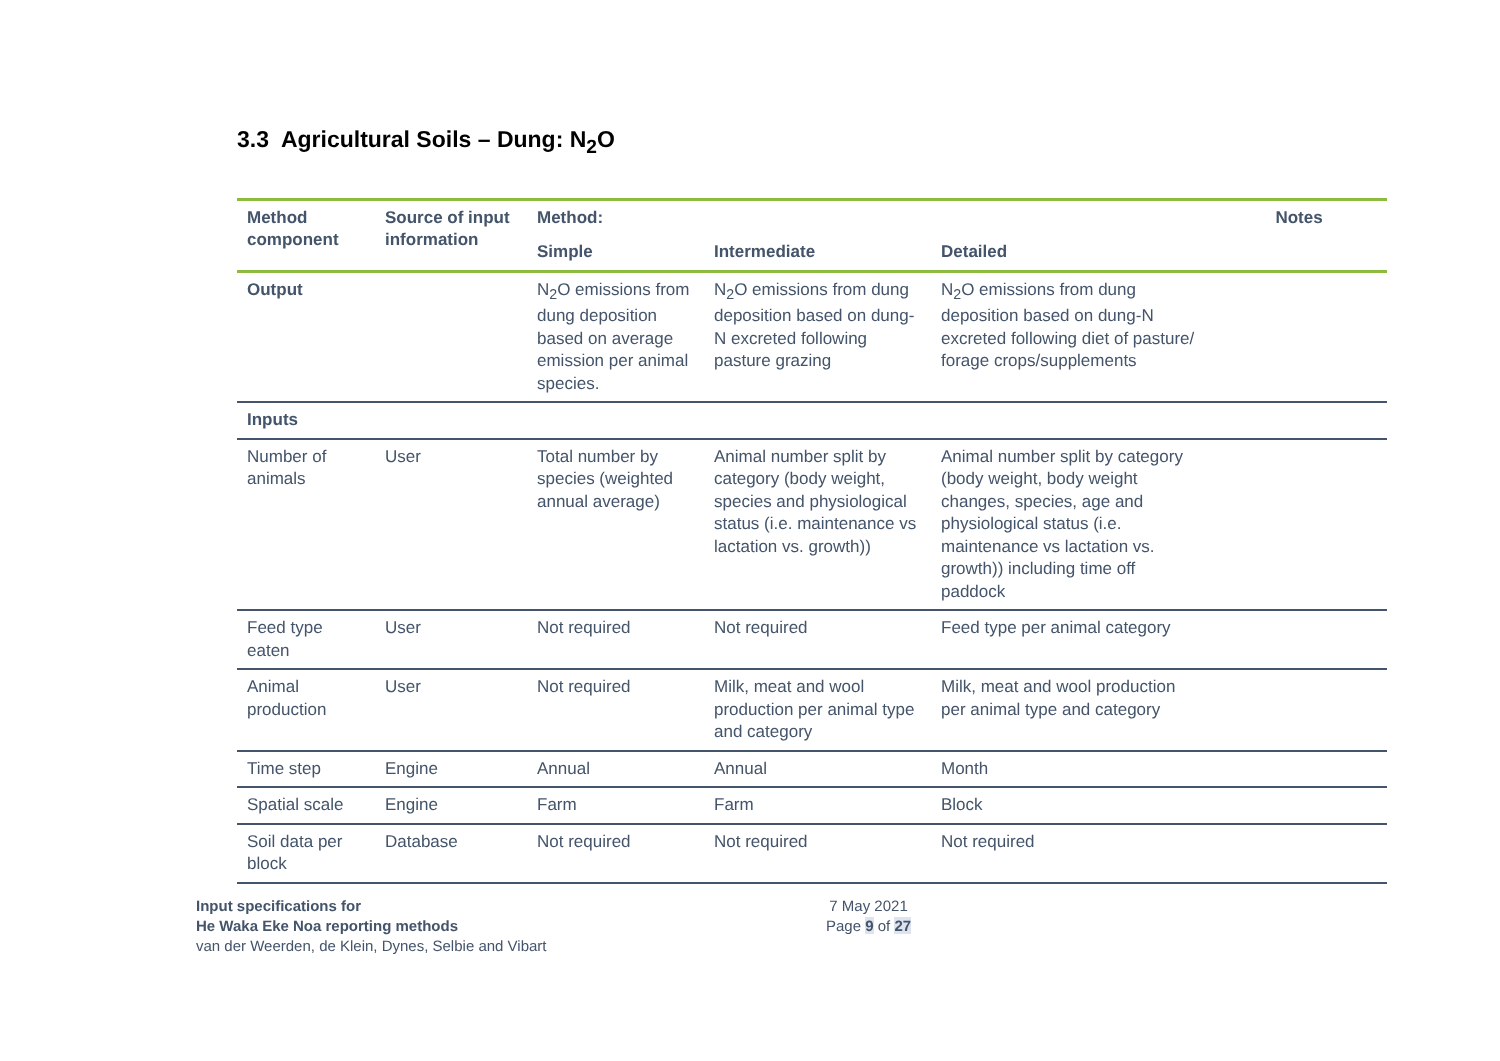3.3 Agricultural Soils – Dung: N<sub>2</sub>O
| Method component | Source of input information | Method: | | | Notes |
| --- | --- | --- | --- | --- | --- |
| | | Simple | Intermediate | Detailed | |
| Output | | N<sub>2</sub>O emissions from dung deposition based on average emission per animal species. | N<sub>2</sub>O emissions from dung deposition based on dung-N excreted following pasture grazing | N<sub>2</sub>O emissions from dung deposition based on dung-N excreted following diet of pasture/ forage crops/supplements | |
| Inputs | | | | | |
| Number of animals | User | Total number by species (weighted annual average) | Animal number split by category (body weight, species and physiological status (i.e. maintenance vs lactation vs. growth)) | Animal number split by category (body weight, body weight changes, species, age and physiological status (i.e. maintenance vs lactation vs. growth)) including time off paddock | |
| Feed type eaten | User | Not required | Not required | Feed type per animal category | |
| Animal production | User | Not required | Milk, meat and wool production per animal type and category | Milk, meat and wool production per animal type and category | |
| Time step | Engine | Annual | Annual | Month | |
| Spatial scale | Engine | Farm | Farm | Block | |
| Soil data per block | Database | Not required | Not required | Not required | |
Input specifications for
He Waka Eke Noa reporting methods
van der Weerden, de Klein, Dynes, Selbie and Vibart
7 May 2021
Page 9 of 27